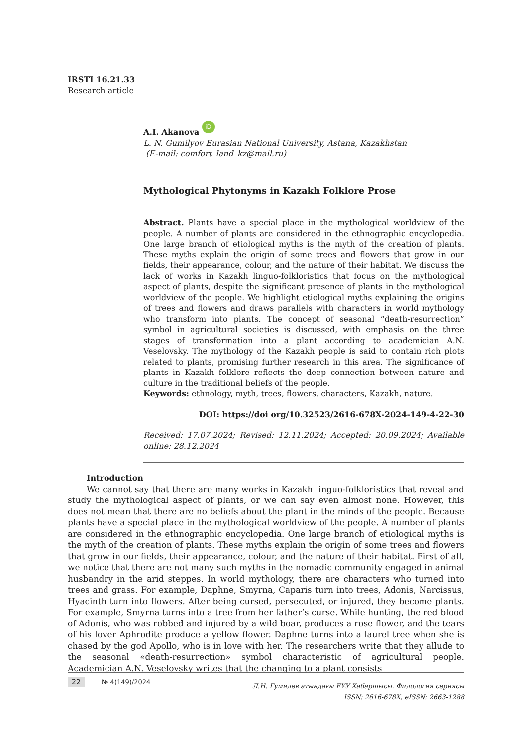IRSTI 16.21.33
Research article
A.I. Akanova iD
L. N. Gumilyov Eurasian National University, Astana, Kazakhstan
(E-mail: comfort_land_kz@mail.ru)
Mythological Phytonyms in Kazakh Folklore Prose
Abstract. Plants have a special place in the mythological worldview of the people. A number of plants are considered in the ethnographic encyclopedia. One large branch of etiological myths is the myth of the creation of plants. These myths explain the origin of some trees and flowers that grow in our fields, their appearance, colour, and the nature of their habitat. We discuss the lack of works in Kazakh linguo-folkloristics that focus on the mythological aspect of plants, despite the significant presence of plants in the mythological worldview of the people. We highlight etiological myths explaining the origins of trees and flowers and draws parallels with characters in world mythology who transform into plants. The concept of seasonal “death-resurrection” symbol in agricultural societies is discussed, with emphasis on the three stages of transformation into a plant according to academician A.N. Veselovsky. The mythology of the Kazakh people is said to contain rich plots related to plants, promising further research in this area. The significance of plants in Kazakh folklore reflects the deep connection between nature and culture in the traditional beliefs of the people.
Keywords: ethnology, myth, trees, flowers, characters, Kazakh, nature.
DOI: https://doi org/10.32523/2616-678X-2024-149-4-22-30
Received: 17.07.2024; Revised: 12.11.2024; Accepted: 20.09.2024; Available online: 28.12.2024
Introduction
We cannot say that there are many works in Kazakh linguo-folkloristics that reveal and study the mythological aspect of plants, or we can say even almost none. However, this does not mean that there are no beliefs about the plant in the minds of the people. Because plants have a special place in the mythological worldview of the people. A number of plants are considered in the ethnographic encyclopedia. One large branch of etiological myths is the myth of the creation of plants. These myths explain the origin of some trees and flowers that grow in our fields, their appearance, colour, and the nature of their habitat. First of all, we notice that there are not many such myths in the nomadic community engaged in animal husbandry in the arid steppes. In world mythology, there are characters who turned into trees and grass. For example, Daphne, Smyrna, Caparis turn into trees, Adonis, Narcissus, Hyacinth turn into flowers. After being cursed, persecuted, or injured, they become plants. For example, Smyrna turns into a tree from her father’s curse. While hunting, the red blood of Adonis, who was robbed and injured by a wild boar, produces a rose flower, and the tears of his lover Aphrodite produce a yellow flower. Daphne turns into a laurel tree when she is chased by the god Apollo, who is in love with her. The researchers write that they allude to the seasonal «death-resurrection» symbol characteristic of agricultural people. Academician A.N. Veselovsky writes that the changing to a plant consists
22 № 4(149)/2024
Л.Н. Гумилев атындағы ЕҰУ Хабаршысы. Филология сериясы
ISSN: 2616-678X, eISSN: 2663-1288